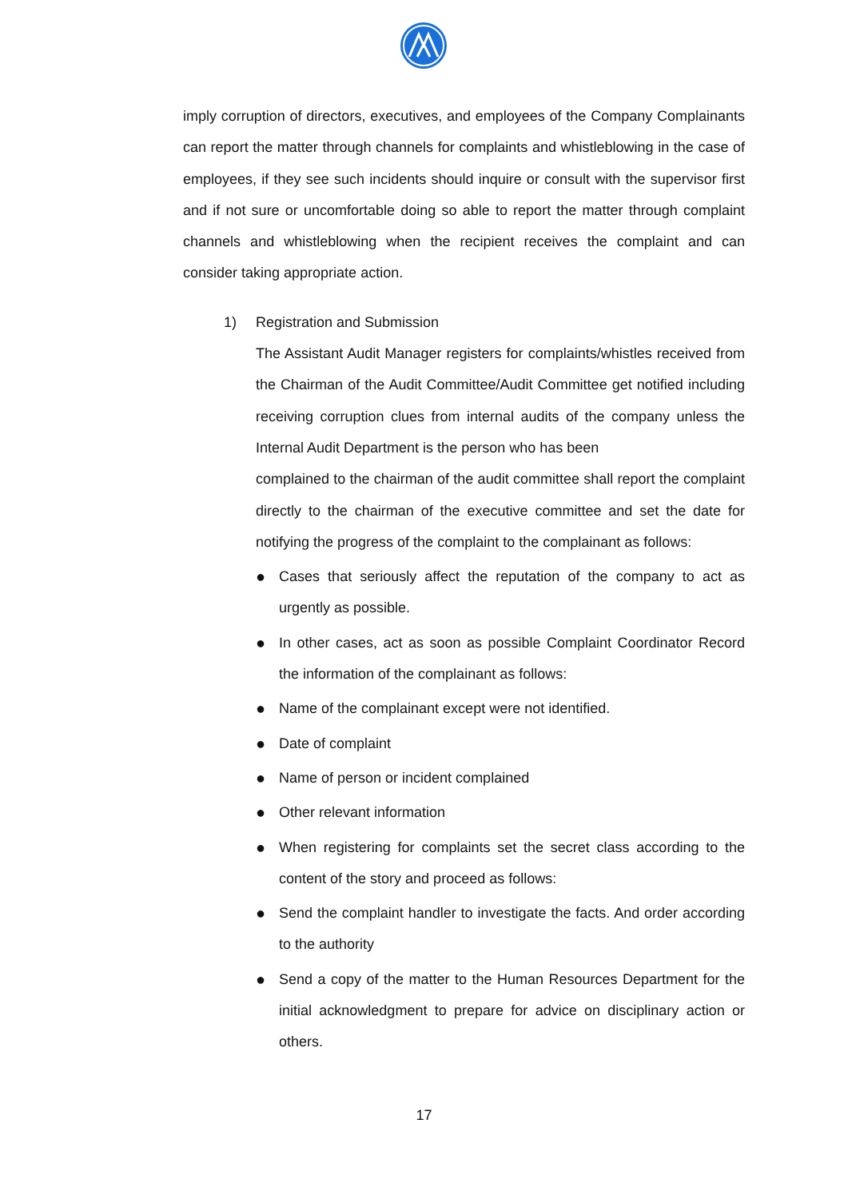imply corruption of directors, executives, and employees of the Company Complainants can report the matter through channels for complaints and whistleblowing in the case of employees, if they see such incidents should inquire or consult with the supervisor first and if not sure or uncomfortable doing so able to report the matter through complaint channels and whistleblowing when the recipient receives the complaint and can consider taking appropriate action.
1) Registration and Submission
The Assistant Audit Manager registers for complaints/whistles received from the Chairman of the Audit Committee/Audit Committee get notified including receiving corruption clues from internal audits of the company unless the Internal Audit Department is the person who has been
complained to the chairman of the audit committee shall report the complaint directly to the chairman of the executive committee and set the date for notifying the progress of the complaint to the complainant as follows:
●
Cases that seriously affect the reputation of the company to act as urgently as possible.
●
In other cases, act as soon as possible Complaint Coordinator Record the information of the complainant as follows:
●
Name of the complainant except were not identified.
●
Date of complaint
●
Name of person or incident complained
●
Other relevant information
●
When registering for complaints set the secret class according to the content of the story and proceed as follows:
●
Send the complaint handler to investigate the facts. And order according to the authority
●
Send a copy of the matter to the Human Resources Department for the initial acknowledgment to prepare for advice on disciplinary action or others.
17